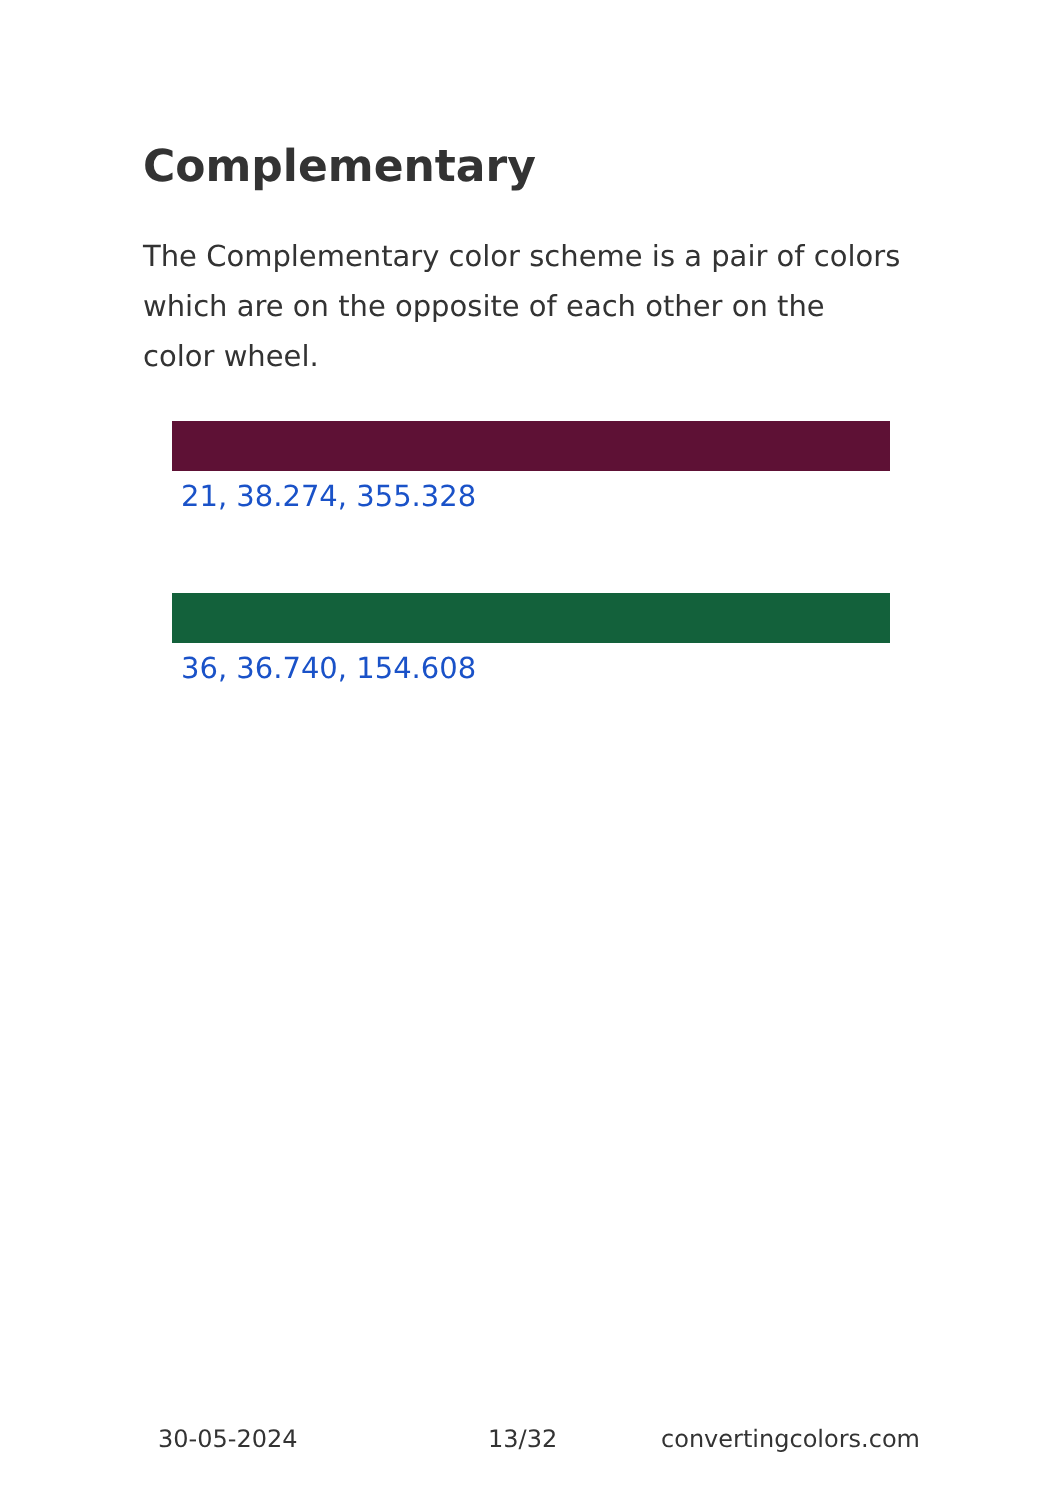Complementary
The Complementary color scheme is a pair of colors which are on the opposite of each other on the color wheel.
21, 38.274, 355.328
36, 36.740, 154.608
30-05-2024 13/32 convertingcolors.com